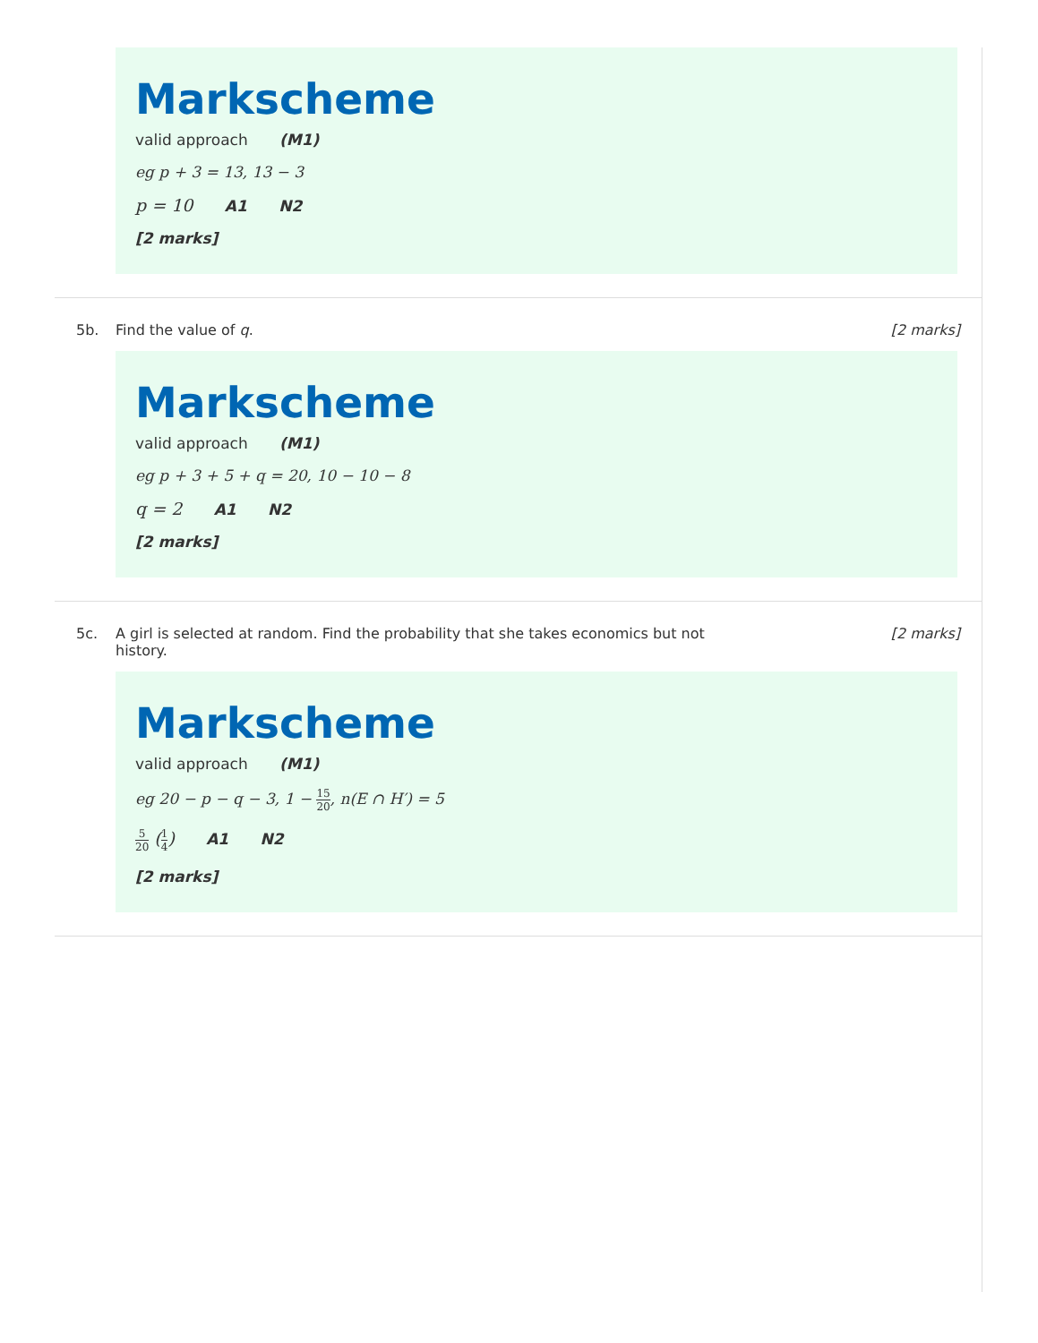Markscheme
valid approach (M1)
eg p + 3 = 13, 13 − 3
p = 10 A1 N2
[2 marks]
5b. Find the value of q. [2 marks]
Markscheme
valid approach (M1)
eg p + 3 + 5 + q = 20, 10 − 10 − 8
q = 2 A1 N2
[2 marks]
5c. A girl is selected at random. Find the probability that she takes economics but not history.
[2 marks]
Markscheme
valid approach (M1)
eg 20 − p − q − 3, 1 − 15 20, n(E ∩ H′) = 5
5 20 (1 4) A1 N2
[2 marks]